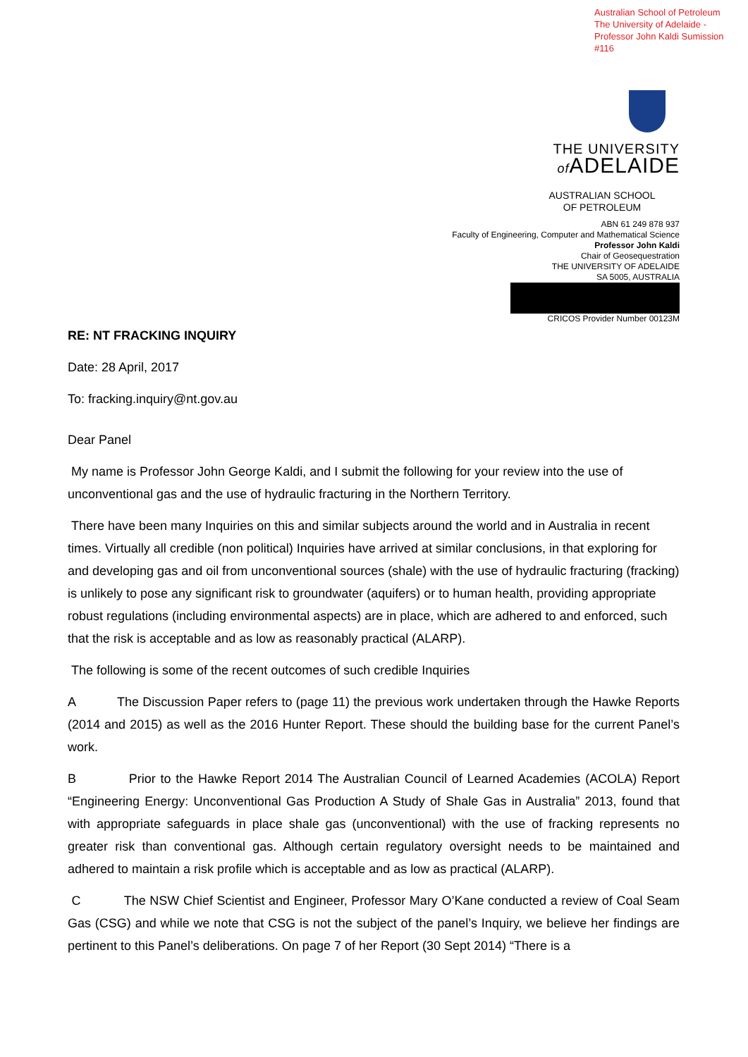Australian School of Petroleum
The University of Adelaide -
Professor John Kaldi Sumission
#116
THE UNIVERSITY
of ADELAIDE
AUSTRALIAN SCHOOL
OF PETROLEUM
ABN 61 249 878 937
Faculty of Engineering, Computer and Mathematical Science
Professor John Kaldi
Chair of Geosequestration
THE UNIVERSITY OF ADELAIDE
SA 5005, AUSTRALIA
CRICOS Provider Number 00123M
RE: NT FRACKING INQUIRY
Date: 28 April, 2017
To: fracking.inquiry@nt.gov.au
Dear Panel
My name is Professor John George Kaldi, and I submit the following for your review into the use of unconventional gas and the use of hydraulic fracturing in the Northern Territory.
There have been many Inquiries on this and similar subjects around the world and in Australia in recent times. Virtually all credible (non political) Inquiries have arrived at similar conclusions, in that exploring for and developing gas and oil from unconventional sources (shale) with the use of hydraulic fracturing (fracking) is unlikely to pose any significant risk to groundwater (aquifers) or to human health, providing appropriate robust regulations (including environmental aspects) are in place, which are adhered to and enforced, such that the risk is acceptable and as low as reasonably practical (ALARP).
The following is some of the recent outcomes of such credible Inquiries
A The Discussion Paper refers to (page 11) the previous work undertaken through the Hawke Reports (2014 and 2015) as well as the 2016 Hunter Report. These should the building base for the current Panel’s work.
B Prior to the Hawke Report 2014 The Australian Council of Learned Academies (ACOLA) Report “Engineering Energy: Unconventional Gas Production A Study of Shale Gas in Australia” 2013, found that with appropriate safeguards in place shale gas (unconventional) with the use of fracking represents no greater risk than conventional gas. Although certain regulatory oversight needs to be maintained and adhered to maintain a risk profile which is acceptable and as low as practical (ALARP).
C The NSW Chief Scientist and Engineer, Professor Mary O’Kane conducted a review of Coal Seam Gas (CSG) and while we note that CSG is not the subject of the panel’s Inquiry, we believe her findings are pertinent to this Panel’s deliberations. On page 7 of her Report (30 Sept 2014) “There is a